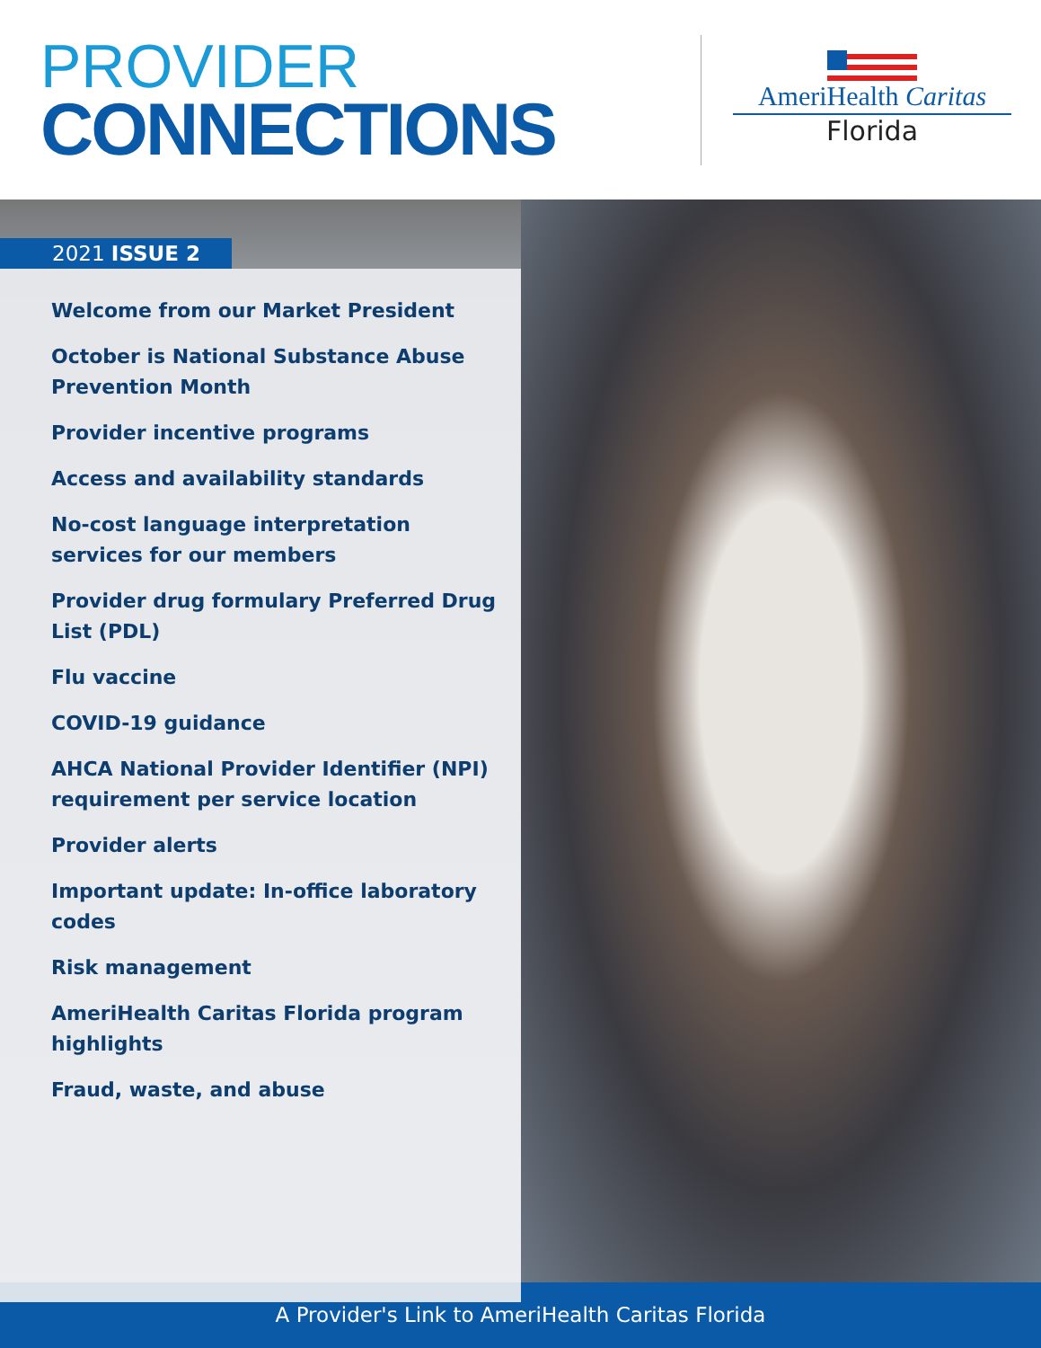PROVIDER
CONNECTIONS
AmeriHealth Caritas
Florida
2021 ISSUE 2
Welcome from our Market President
October is National Substance Abuse Prevention Month
Provider incentive programs
Access and availability standards
No-cost language interpretation services for our members
Provider drug formulary Preferred Drug List (PDL)
Flu vaccine
COVID-19 guidance
AHCA National Provider Identifier (NPI) requirement per service location
Provider alerts
Important update: In-office laboratory codes
Risk management
AmeriHealth Caritas Florida program highlights
Fraud, waste, and abuse
A Provider's Link to AmeriHealth Caritas Florida